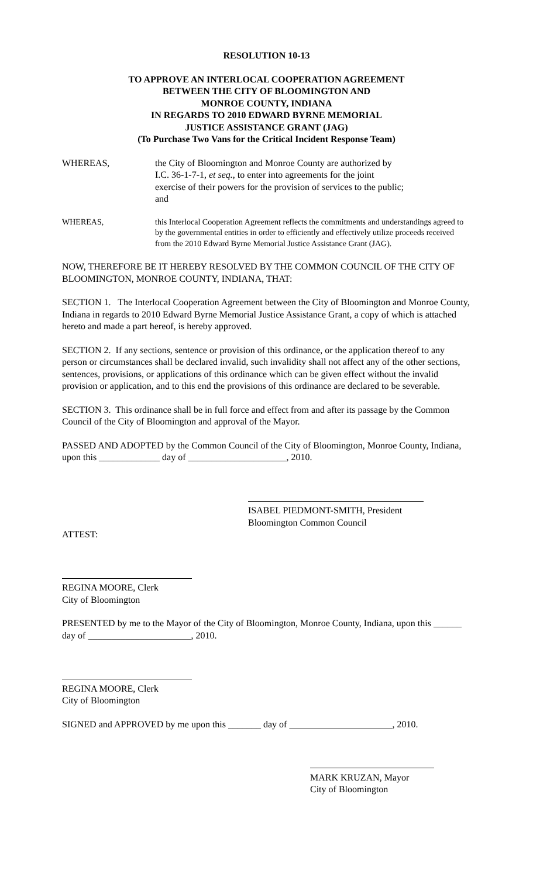RESOLUTION 10-13
TO APPROVE AN INTERLOCAL COOPERATION AGREEMENT
BETWEEN THE CITY OF BLOOMINGTON AND
MONROE COUNTY, INDIANA
IN REGARDS TO 2010 EDWARD BYRNE MEMORIAL
JUSTICE ASSISTANCE GRANT (JAG)
(To Purchase Two Vans for the Critical Incident Response Team)
WHEREAS, the City of Bloomington and Monroe County are authorized by
I.C. 36-1-7-1, et seq., to enter into agreements for the joint
exercise of their powers for the provision of services to the public;
and
WHEREAS, this Interlocal Cooperation Agreement reflects the commitments and understandings agreed to by the governmental entities in order to efficiently and effectively utilize proceeds received from the 2010 Edward Byrne Memorial Justice Assistance Grant (JAG).
NOW, THEREFORE BE IT HEREBY RESOLVED BY THE COMMON COUNCIL OF THE CITY OF BLOOMINGTON, MONROE COUNTY, INDIANA, THAT:
SECTION 1. The Interlocal Cooperation Agreement between the City of Bloomington and Monroe County, Indiana in regards to 2010 Edward Byrne Memorial Justice Assistance Grant, a copy of which is attached hereto and made a part hereof, is hereby approved.
SECTION 2. If any sections, sentence or provision of this ordinance, or the application thereof to any person or circumstances shall be declared invalid, such invalidity shall not affect any of the other sections, sentences, provisions, or applications of this ordinance which can be given effect without the invalid provision or application, and to this end the provisions of this ordinance are declared to be severable.
SECTION 3. This ordinance shall be in full force and effect from and after its passage by the Common Council of the City of Bloomington and approval of the Mayor.
PASSED AND ADOPTED by the Common Council of the City of Bloomington, Monroe County, Indiana, upon this _____________ day of _____________________, 2010.
ISABEL PIEDMONT-SMITH, President
Bloomington Common Council
ATTEST:
REGINA MOORE, Clerk
City of Bloomington
PRESENTED by me to the Mayor of the City of Bloomington, Monroe County, Indiana, upon this ______ day of ______________________, 2010.
REGINA MOORE, Clerk
City of Bloomington
SIGNED and APPROVED by me upon this _______ day of ______________________, 2010.
MARK KRUZAN, Mayor
City of Bloomington